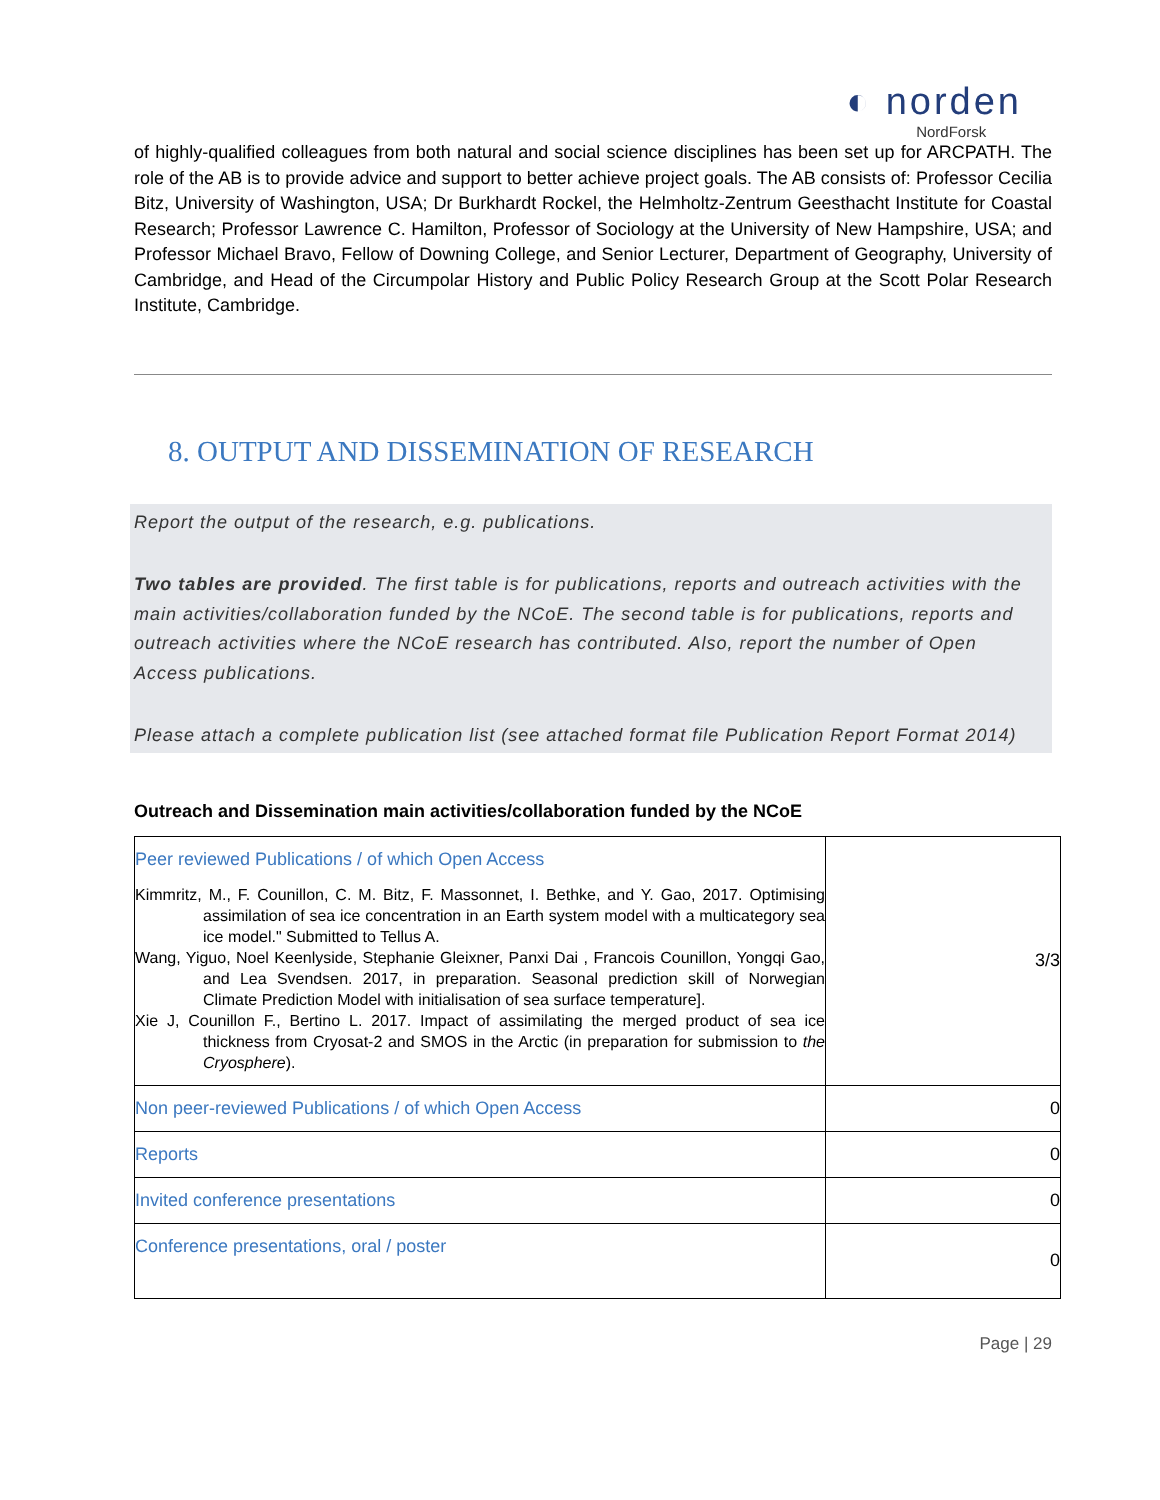◐ norden
NordForsk
of highly-qualified colleagues from both natural and social science disciplines has been set up for ARCPATH. The role of the AB is to provide advice and support to better achieve project goals. The AB consists of: Professor Cecilia Bitz, University of Washington, USA; Dr Burkhardt Rockel, the Helmholtz-Zentrum Geesthacht Institute for Coastal Research; Professor Lawrence C. Hamilton, Professor of Sociology at the University of New Hampshire, USA; and Professor Michael Bravo, Fellow of Downing College, and Senior Lecturer, Department of Geography, University of Cambridge, and Head of the Circumpolar History and Public Policy Research Group at the Scott Polar Research Institute, Cambridge.
8. OUTPUT AND DISSEMINATION OF RESEARCH
Report the output of the research, e.g. publications.
Two tables are provided. The first table is for publications, reports and outreach activities with the main activities/collaboration funded by the NCoE. The second table is for publications, reports and outreach activities where the NCoE research has contributed. Also, report the number of Open Access publications.
Please attach a complete publication list (see attached format file Publication Report Format 2014)
Outreach and Dissemination main activities/collaboration funded by the NCoE
| Peer reviewed Publications / of which Open Access Kimmritz, M., F. Counillon, C. M. Bitz, F. Massonnet, I. Bethke, and Y. Gao, 2017. Optimising assimilation of sea ice concentration in an Earth system model with a multicategory sea ice model." Submitted to Tellus A. Wang, Yiguo, Noel Keenlyside, Stephanie Gleixner, Panxi Dai , Francois Counillon, Yongqi Gao, and Lea Svendsen. 2017, in preparation. Seasonal prediction skill of Norwegian Climate Prediction Model with initialisation of sea surface temperature]. Xie J, Counillon F., Bertino L. 2017. Impact of assimilating the merged product of sea ice thickness from Cryosat-2 and SMOS in the Arctic (in preparation for submission to the Cryosphere ). | 3/3 |
| Non peer-reviewed Publications / of which Open Access | 0 |
| Reports | 0 |
| Invited conference presentations | 0 |
| Conference presentations, oral / poster | 0 |
Page | 29